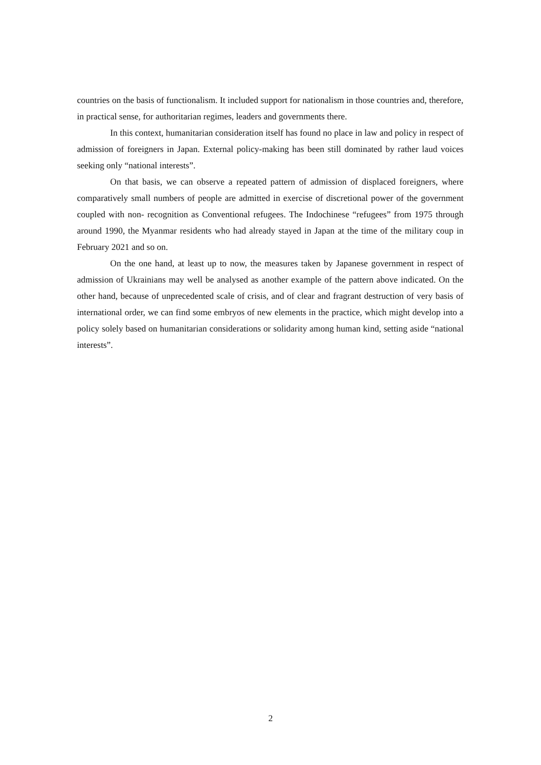countries on the basis of functionalism. It included support for nationalism in those countries and, therefore, in practical sense, for authoritarian regimes, leaders and governments there.
In this context, humanitarian consideration itself has found no place in law and policy in respect of admission of foreigners in Japan. External policy-making has been still dominated by rather laud voices seeking only “national interests”.
On that basis, we can observe a repeated pattern of admission of displaced foreigners, where comparatively small numbers of people are admitted in exercise of discretional power of the government coupled with non- recognition as Conventional refugees. The Indochinese “refugees” from 1975 through around 1990, the Myanmar residents who had already stayed in Japan at the time of the military coup in February 2021 and so on.
On the one hand, at least up to now, the measures taken by Japanese government in respect of admission of Ukrainians may well be analysed as another example of the pattern above indicated. On the other hand, because of unprecedented scale of crisis, and of clear and fragrant destruction of very basis of international order, we can find some embryos of new elements in the practice, which might develop into a policy solely based on humanitarian considerations or solidarity among human kind, setting aside “national interests”.
2